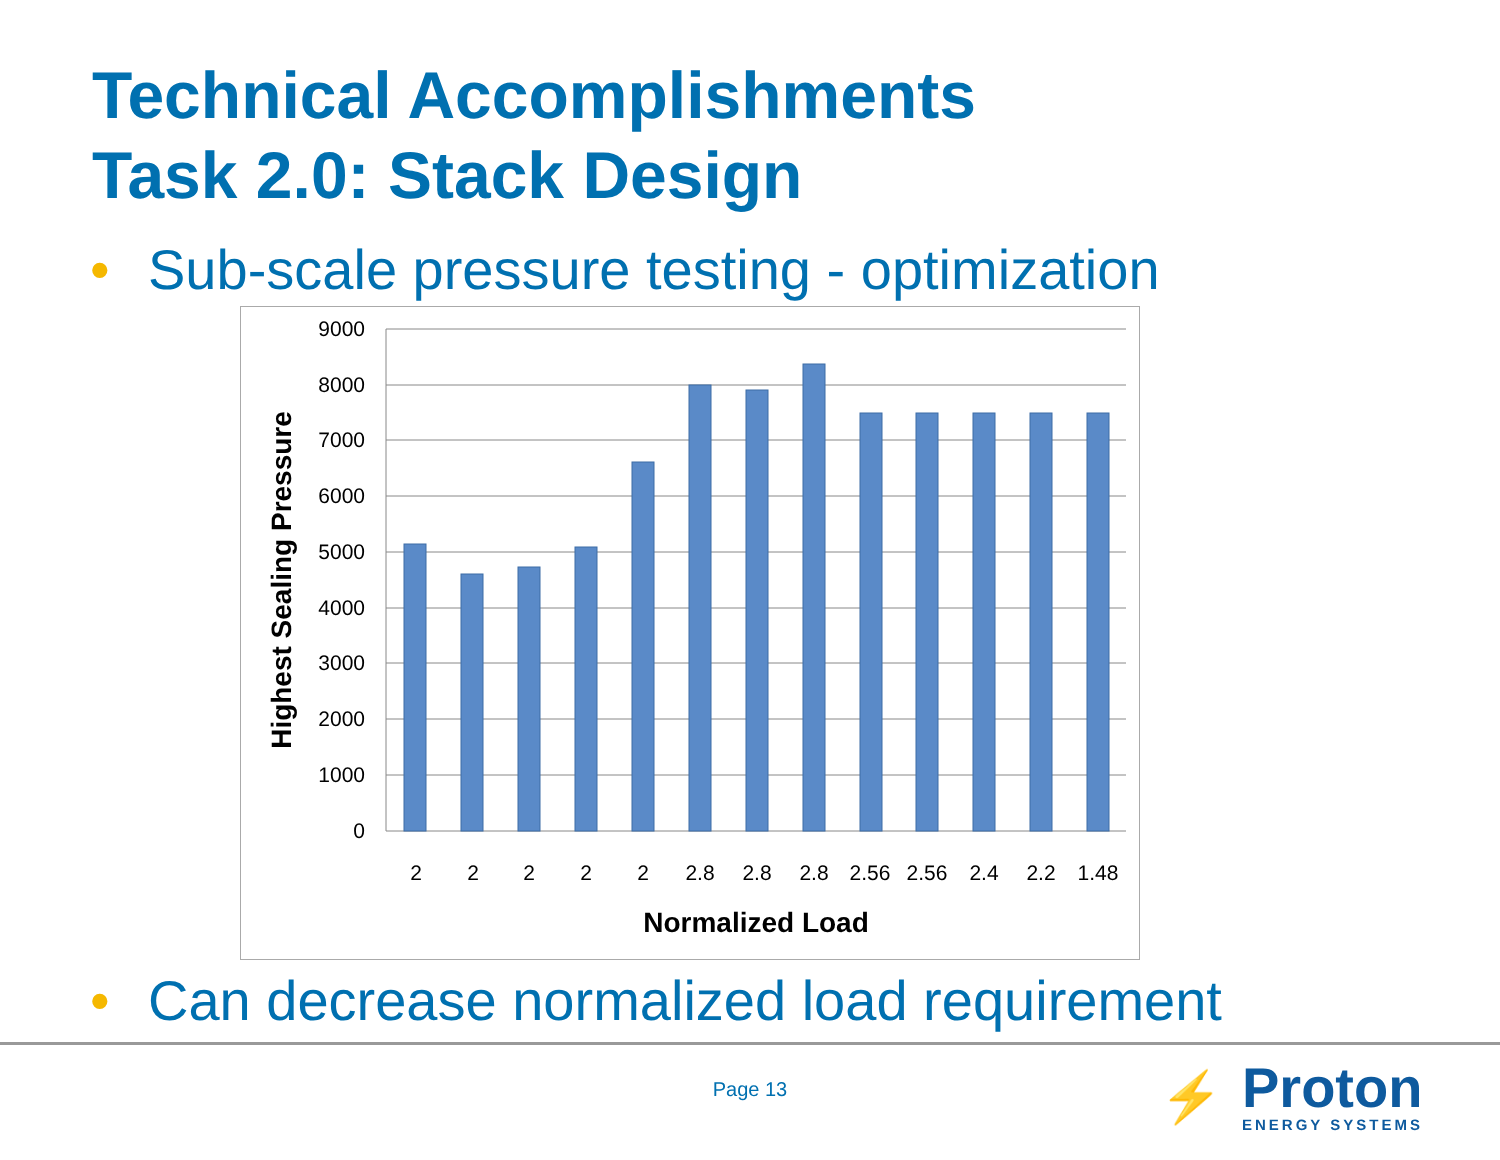Technical Accomplishments
Task 2.0: Stack Design
• Sub-scale pressure testing - optimization
9000
8000
7000
6000
5000
4000
3000
2000
1000
0
2
2
2
2
2
2.8
2.8
2.8
2.56
2.56
2.4
2.2
1.48
Normalized Load
Highest Sealing Pressure
• Can decrease normalized load requirement
Page 13
⚡
Proton
ENERGY SYSTEMS